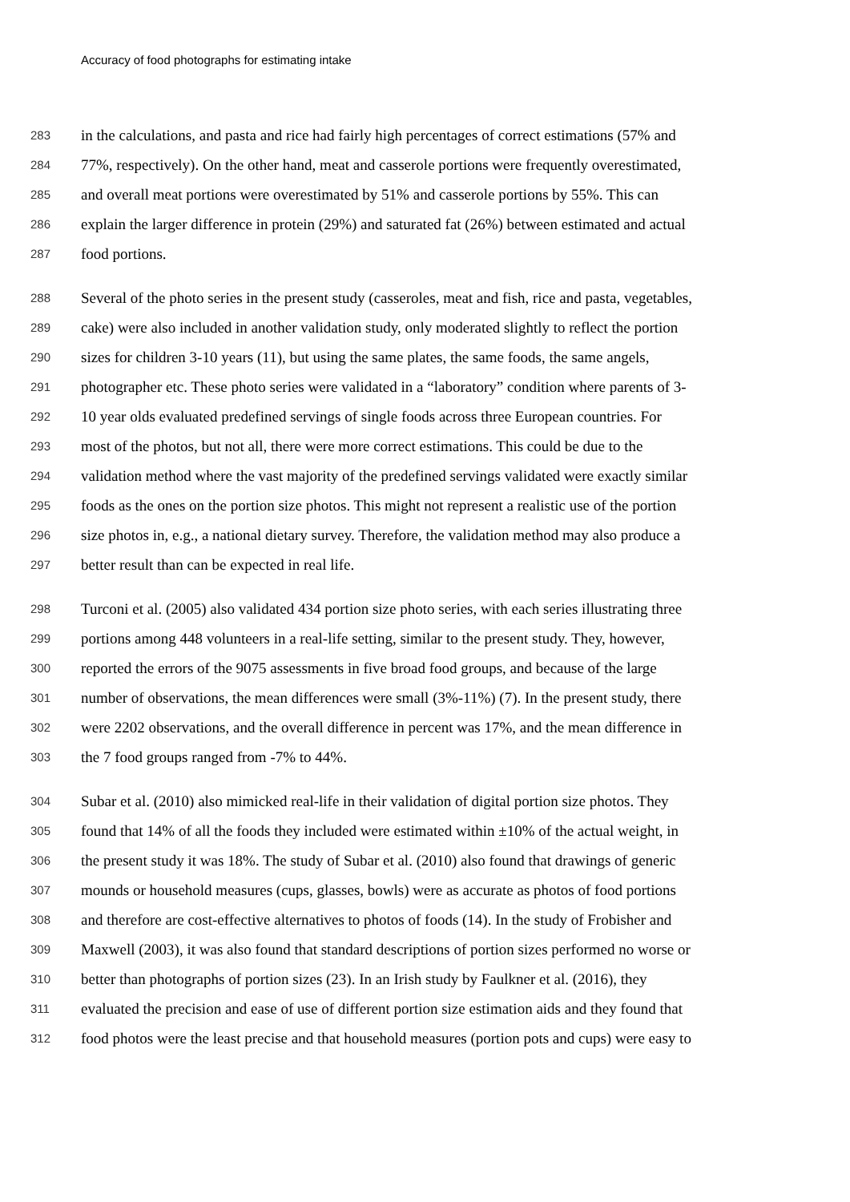Accuracy of food photographs for estimating intake
283 in the calculations, and pasta and rice had fairly high percentages of correct estimations (57% and
284 77%, respectively). On the other hand, meat and casserole portions were frequently overestimated,
285 and overall meat portions were overestimated by 51% and casserole portions by 55%. This can
286 explain the larger difference in protein (29%) and saturated fat (26%) between estimated and actual
287 food portions.
288 Several of the photo series in the present study (casseroles, meat and fish, rice and pasta, vegetables,
289 cake) were also included in another validation study, only moderated slightly to reflect the portion
290 sizes for children 3-10 years (11), but using the same plates, the same foods, the same angels,
291 photographer etc. These photo series were validated in a “laboratory” condition where parents of 3-
292 10 year olds evaluated predefined servings of single foods across three European countries. For
293 most of the photos, but not all, there were more correct estimations. This could be due to the
294 validation method where the vast majority of the predefined servings validated were exactly similar
295 foods as the ones on the portion size photos. This might not represent a realistic use of the portion
296 size photos in, e.g., a national dietary survey. Therefore, the validation method may also produce a
297 better result than can be expected in real life.
298 Turconi et al. (2005) also validated 434 portion size photo series, with each series illustrating three
299 portions among 448 volunteers in a real-life setting, similar to the present study. They, however,
300 reported the errors of the 9075 assessments in five broad food groups, and because of the large
301 number of observations, the mean differences were small (3%-11%) (7). In the present study, there
302 were 2202 observations, and the overall difference in percent was 17%, and the mean difference in
303 the 7 food groups ranged from -7% to 44%.
304 Subar et al. (2010) also mimicked real-life in their validation of digital portion size photos. They
305 found that 14% of all the foods they included were estimated within ±10% of the actual weight, in
306 the present study it was 18%. The study of Subar et al. (2010) also found that drawings of generic
307 mounds or household measures (cups, glasses, bowls) were as accurate as photos of food portions
308 and therefore are cost-effective alternatives to photos of foods (14). In the study of Frobisher and
309 Maxwell (2003), it was also found that standard descriptions of portion sizes performed no worse or
310 better than photographs of portion sizes (23). In an Irish study by Faulkner et al. (2016), they
311 evaluated the precision and ease of use of different portion size estimation aids and they found that
312 food photos were the least precise and that household measures (portion pots and cups) were easy to